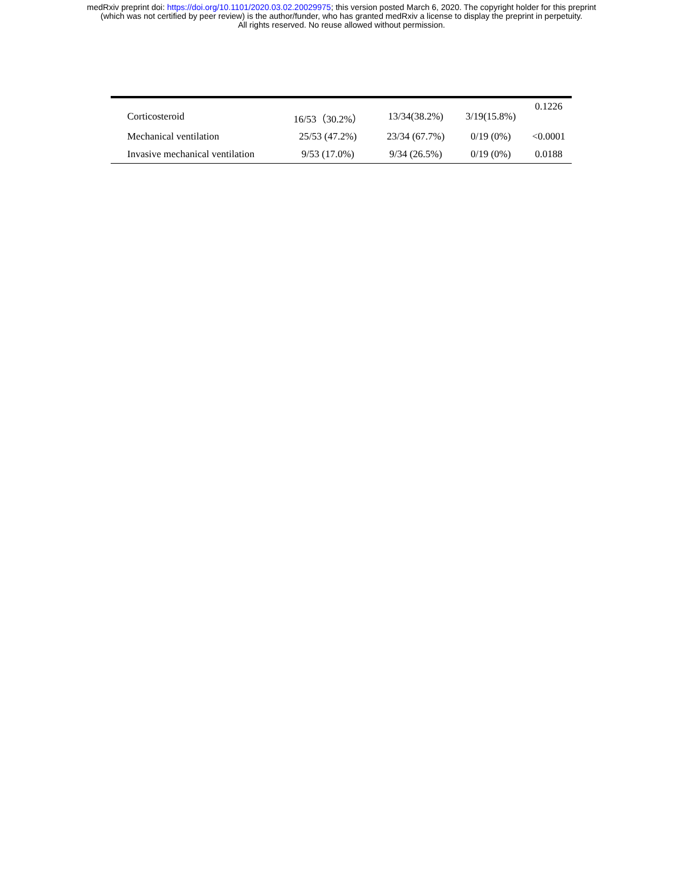medRxiv preprint doi: https://doi.org/10.1101/2020.03.02.20029975; this version posted March 6, 2020. The copyright holder for this preprint
(which was not certified by peer review) is the author/funder, who has granted medRxiv a license to display the preprint in perpetuity.
All rights reserved. No reuse allowed without permission.
| Corticosteroid | 16/53（30.2%） | 13/34(38.2%) | 3/19(15.8%) | 0.1226 |
| Mechanical ventilation | 25/53 (47.2%) | 23/34 (67.7%) | 0/19 (0%) | <0.0001 |
| Invasive mechanical ventilation | 9/53 (17.0%) | 9/34 (26.5%) | 0/19 (0%) | 0.0188 |